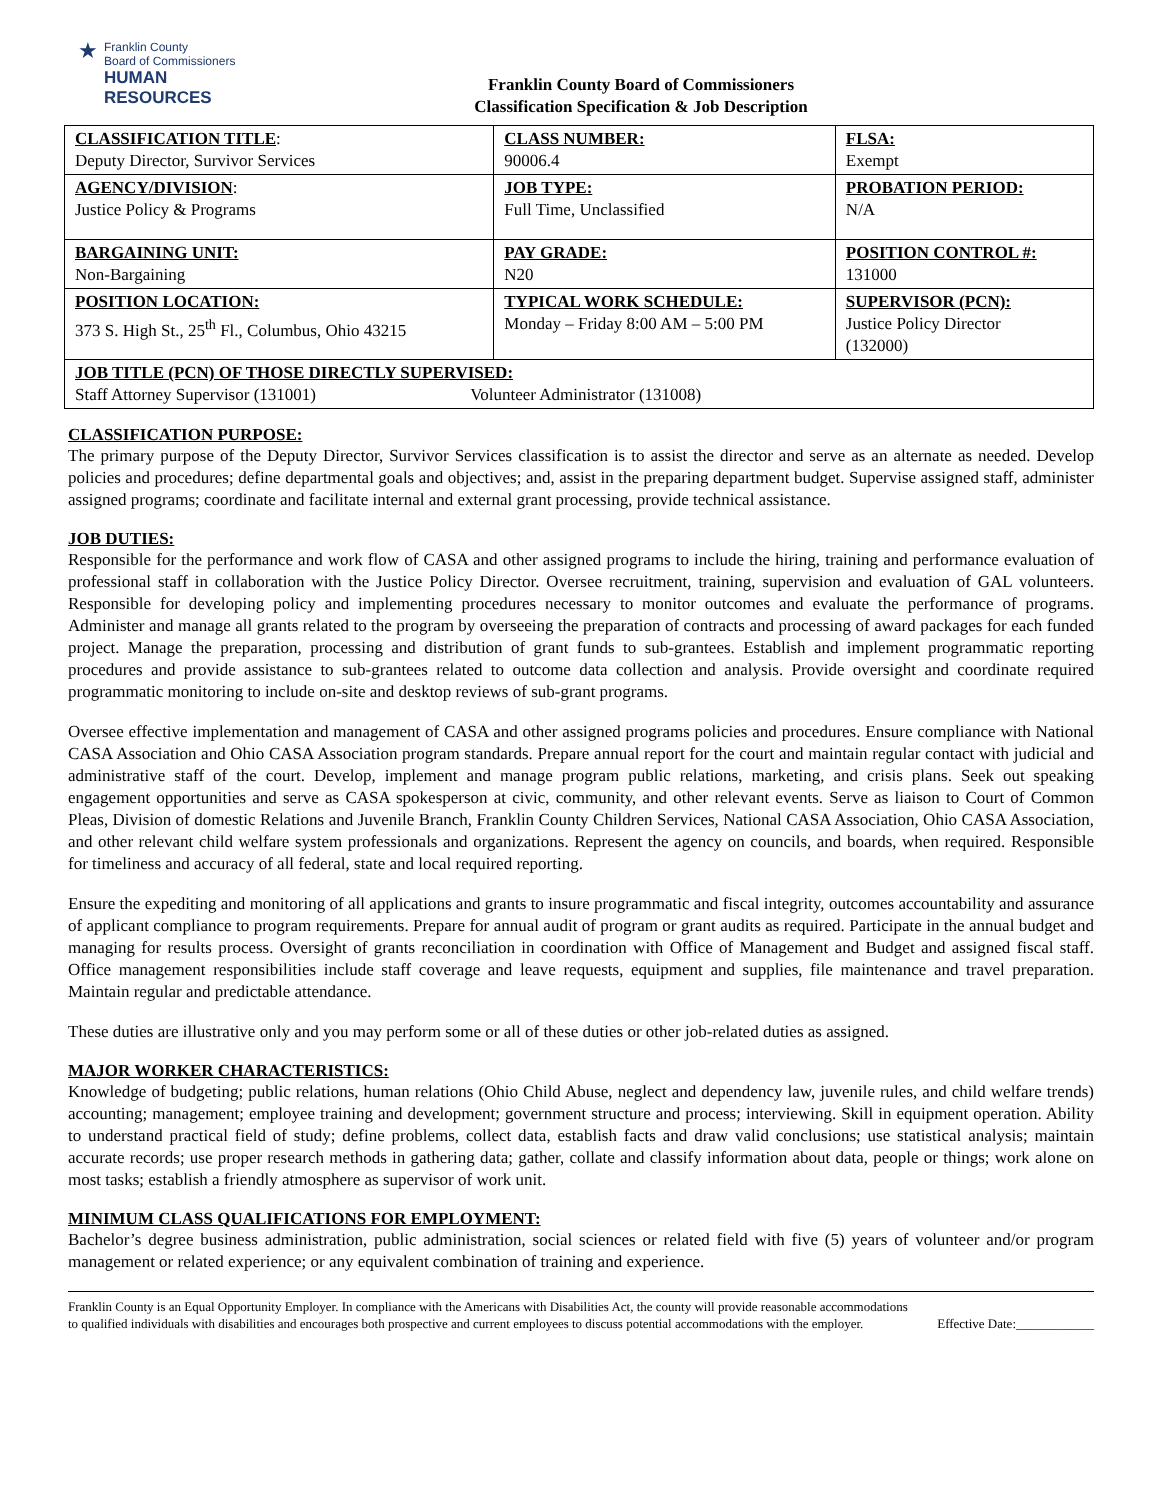★
Franklin County
Board of Commissioners
HUMAN RESOURCES
Franklin County Board of Commissioners
Classification Specification & Job Description
| CLASSIFICATION TITLE : Deputy Director, Survivor Services | CLASS NUMBER: 90006.4 | FLSA: Exempt |
| AGENCY/DIVISION : Justice Policy & Programs | JOB TYPE: Full Time, Unclassified | PROBATION PERIOD: N/A |
| BARGAINING UNIT: Non-Bargaining | PAY GRADE: N20 | POSITION CONTROL #: 131000 |
| POSITION LOCATION: 373 S. High St., 25<sup>th</sup> Fl., Columbus, Ohio 43215 | TYPICAL WORK SCHEDULE: Monday – Friday 8:00 AM – 5:00 PM | SUPERVISOR (PCN): Justice Policy Director (132000) |
| JOB TITLE (PCN) OF THOSE DIRECTLY SUPERVISED: Staff Attorney Supervisor (131001) Volunteer Administrator (131008) | | |
CLASSIFICATION PURPOSE:
The primary purpose of the Deputy Director, Survivor Services classification is to assist the director and serve as an alternate as needed. Develop policies and procedures; define departmental goals and objectives; and, assist in the preparing department budget. Supervise assigned staff, administer assigned programs; coordinate and facilitate internal and external grant processing, provide technical assistance.
JOB DUTIES:
Responsible for the performance and work flow of CASA and other assigned programs to include the hiring, training and performance evaluation of professional staff in collaboration with the Justice Policy Director. Oversee recruitment, training, supervision and evaluation of GAL volunteers. Responsible for developing policy and implementing procedures necessary to monitor outcomes and evaluate the performance of programs. Administer and manage all grants related to the program by overseeing the preparation of contracts and processing of award packages for each funded project. Manage the preparation, processing and distribution of grant funds to sub-grantees. Establish and implement programmatic reporting procedures and provide assistance to sub-grantees related to outcome data collection and analysis. Provide oversight and coordinate required programmatic monitoring to include on-site and desktop reviews of sub-grant programs.
Oversee effective implementation and management of CASA and other assigned programs policies and procedures. Ensure compliance with National CASA Association and Ohio CASA Association program standards. Prepare annual report for the court and maintain regular contact with judicial and administrative staff of the court. Develop, implement and manage program public relations, marketing, and crisis plans. Seek out speaking engagement opportunities and serve as CASA spokesperson at civic, community, and other relevant events. Serve as liaison to Court of Common Pleas, Division of domestic Relations and Juvenile Branch, Franklin County Children Services, National CASA Association, Ohio CASA Association, and other relevant child welfare system professionals and organizations. Represent the agency on councils, and boards, when required. Responsible for timeliness and accuracy of all federal, state and local required reporting.
Ensure the expediting and monitoring of all applications and grants to insure programmatic and fiscal integrity, outcomes accountability and assurance of applicant compliance to program requirements. Prepare for annual audit of program or grant audits as required. Participate in the annual budget and managing for results process. Oversight of grants reconciliation in coordination with Office of Management and Budget and assigned fiscal staff. Office management responsibilities include staff coverage and leave requests, equipment and supplies, file maintenance and travel preparation. Maintain regular and predictable attendance.
These duties are illustrative only and you may perform some or all of these duties or other job-related duties as assigned.
MAJOR WORKER CHARACTERISTICS:
Knowledge of budgeting; public relations, human relations (Ohio Child Abuse, neglect and dependency law, juvenile rules, and child welfare trends) accounting; management; employee training and development; government structure and process; interviewing. Skill in equipment operation. Ability to understand practical field of study; define problems, collect data, establish facts and draw valid conclusions; use statistical analysis; maintain accurate records; use proper research methods in gathering data; gather, collate and classify information about data, people or things; work alone on most tasks; establish a friendly atmosphere as supervisor of work unit.
MINIMUM CLASS QUALIFICATIONS FOR EMPLOYMENT:
Bachelor’s degree business administration, public administration, social sciences or related field with five (5) years of volunteer and/or program management or related experience; or any equivalent combination of training and experience.
Franklin County is an Equal Opportunity Employer. In compliance with the Americans with Disabilities Act, the county will provide reasonable accommodations to qualified individuals with disabilities and encourages both prospective and current employees to discuss potential accommodations with the employer.
Effective Date:____________